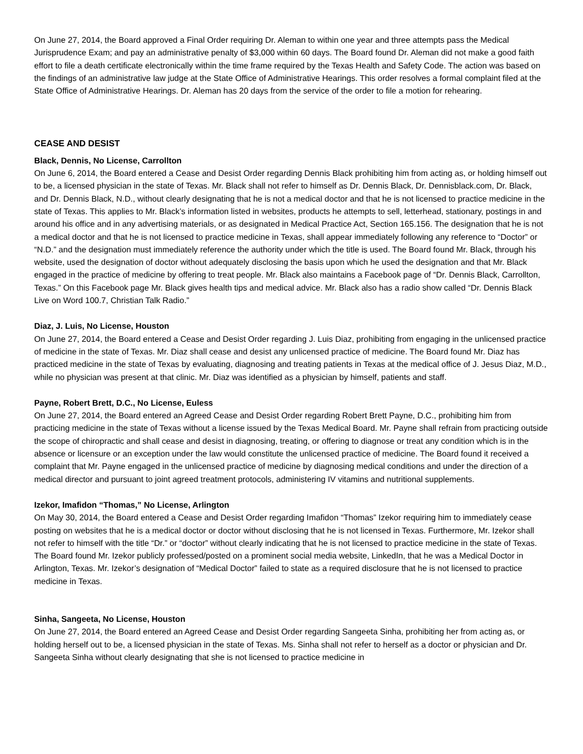On June 27, 2014, the Board approved a Final Order requiring Dr. Aleman to within one year and three attempts pass the Medical Jurisprudence Exam; and pay an administrative penalty of $3,000 within 60 days. The Board found Dr. Aleman did not make a good faith effort to file a death certificate electronically within the time frame required by the Texas Health and Safety Code. The action was based on the findings of an administrative law judge at the State Office of Administrative Hearings. This order resolves a formal complaint filed at the State Office of Administrative Hearings. Dr. Aleman has 20 days from the service of the order to file a motion for rehearing.
CEASE AND DESIST
Black, Dennis, No License, Carrollton
On June 6, 2014, the Board entered a Cease and Desist Order regarding Dennis Black prohibiting him from acting as, or holding himself out to be, a licensed physician in the state of Texas. Mr. Black shall not refer to himself as Dr. Dennis Black, Dr. Dennisblack.com, Dr. Black, and Dr. Dennis Black, N.D., without clearly designating that he is not a medical doctor and that he is not licensed to practice medicine in the state of Texas. This applies to Mr. Black’s information listed in websites, products he attempts to sell, letterhead, stationary, postings in and around his office and in any advertising materials, or as designated in Medical Practice Act, Section 165.156. The designation that he is not a medical doctor and that he is not licensed to practice medicine in Texas, shall appear immediately following any reference to “Doctor” or “N.D.” and the designation must immediately reference the authority under which the title is used. The Board found Mr. Black, through his website, used the designation of doctor without adequately disclosing the basis upon which he used the designation and that Mr. Black engaged in the practice of medicine by offering to treat people. Mr. Black also maintains a Facebook page of “Dr. Dennis Black, Carrollton, Texas.” On this Facebook page Mr. Black gives health tips and medical advice. Mr. Black also has a radio show called “Dr. Dennis Black Live on Word 100.7, Christian Talk Radio.”
Diaz, J. Luis, No License, Houston
On June 27, 2014, the Board entered a Cease and Desist Order regarding J. Luis Diaz, prohibiting from engaging in the unlicensed practice of medicine in the state of Texas. Mr. Diaz shall cease and desist any unlicensed practice of medicine. The Board found Mr. Diaz has practiced medicine in the state of Texas by evaluating, diagnosing and treating patients in Texas at the medical office of J. Jesus Diaz, M.D., while no physician was present at that clinic. Mr. Diaz was identified as a physician by himself, patients and staff.
Payne, Robert Brett, D.C., No License, Euless
On June 27, 2014, the Board entered an Agreed Cease and Desist Order regarding Robert Brett Payne, D.C., prohibiting him from practicing medicine in the state of Texas without a license issued by the Texas Medical Board. Mr. Payne shall refrain from practicing outside the scope of chiropractic and shall cease and desist in diagnosing, treating, or offering to diagnose or treat any condition which is in the absence or licensure or an exception under the law would constitute the unlicensed practice of medicine. The Board found it received a complaint that Mr. Payne engaged in the unlicensed practice of medicine by diagnosing medical conditions and under the direction of a medical director and pursuant to joint agreed treatment protocols, administering IV vitamins and nutritional supplements.
Izekor, Imafidon “Thomas,” No License, Arlington
On May 30, 2014, the Board entered a Cease and Desist Order regarding Imafidon “Thomas” Izekor requiring him to immediately cease posting on websites that he is a medical doctor or doctor without disclosing that he is not licensed in Texas. Furthermore, Mr. Izekor shall not refer to himself with the title “Dr.” or “doctor” without clearly indicating that he is not licensed to practice medicine in the state of Texas. The Board found Mr. Izekor publicly professed/posted on a prominent social media website, LinkedIn, that he was a Medical Doctor in Arlington, Texas. Mr. Izekor’s designation of “Medical Doctor” failed to state as a required disclosure that he is not licensed to practice medicine in Texas.
Sinha, Sangeeta, No License, Houston
On June 27, 2014, the Board entered an Agreed Cease and Desist Order regarding Sangeeta Sinha, prohibiting her from acting as, or holding herself out to be, a licensed physician in the state of Texas. Ms. Sinha shall not refer to herself as a doctor or physician and Dr. Sangeeta Sinha without clearly designating that she is not licensed to practice medicine in